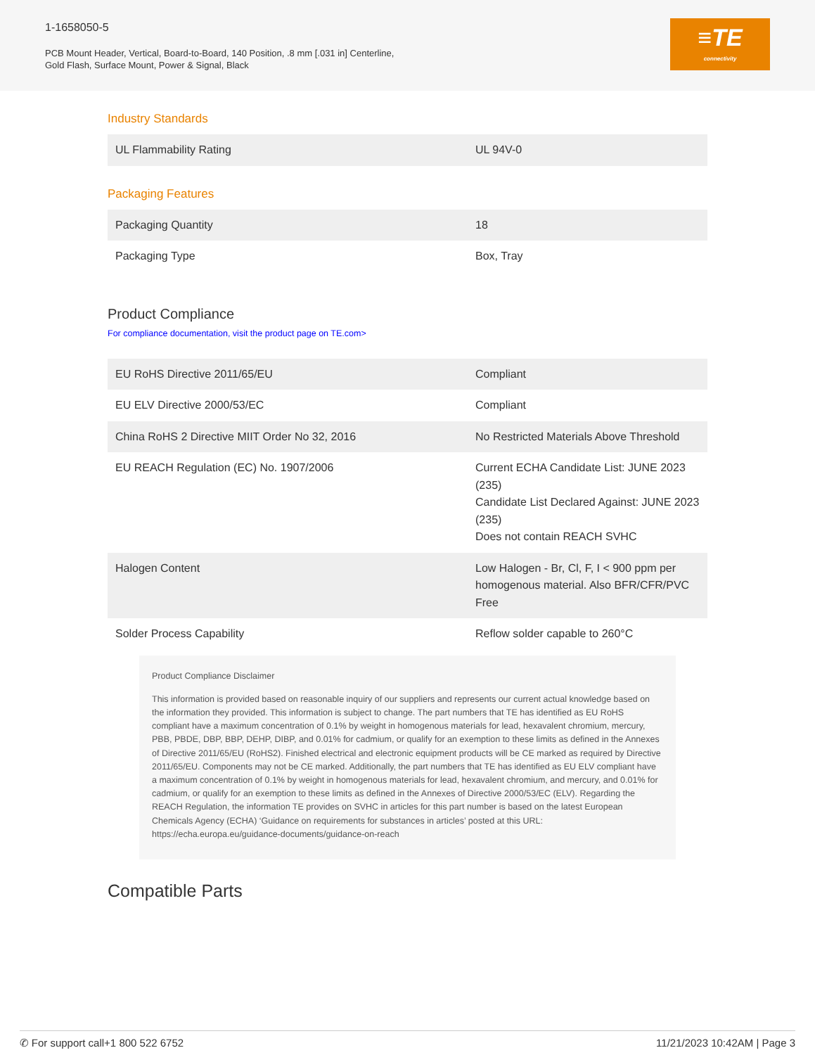1-1658050-5
PCB Mount Header, Vertical, Board-to-Board, 140 Position, .8 mm [.031 in] Centerline,
Gold Flash, Surface Mount, Power & Signal, Black
≡TE
connectivity
Industry Standards
| UL Flammability Rating | UL 94V-0 |
Packaging Features
| Packaging Quantity | 18 |
| Packaging Type | Box, Tray |
Product Compliance
For compliance documentation, visit the product page on TE.com>
| EU RoHS Directive 2011/65/EU | Compliant |
| EU ELV Directive 2000/53/EC | Compliant |
| China RoHS 2 Directive MIIT Order No 32, 2016 | No Restricted Materials Above Threshold |
| EU REACH Regulation (EC) No. 1907/2006 | Current ECHA Candidate List: JUNE 2023 (235) Candidate List Declared Against: JUNE 2023 (235) Does not contain REACH SVHC |
| Halogen Content | Low Halogen - Br, Cl, F, I < 900 ppm per homogenous material. Also BFR/CFR/PVC Free |
| Solder Process Capability | Reflow solder capable to 260°C |
Product Compliance Disclaimer
This information is provided based on reasonable inquiry of our suppliers and represents our current actual knowledge based on the information they provided. This information is subject to change. The part numbers that TE has identified as EU RoHS compliant have a maximum concentration of 0.1% by weight in homogenous materials for lead, hexavalent chromium, mercury, PBB, PBDE, DBP, BBP, DEHP, DIBP, and 0.01% for cadmium, or qualify for an exemption to these limits as defined in the Annexes of Directive 2011/65/EU (RoHS2). Finished electrical and electronic equipment products will be CE marked as required by Directive 2011/65/EU. Components may not be CE marked. Additionally, the part numbers that TE has identified as EU ELV compliant have a maximum concentration of 0.1% by weight in homogenous materials for lead, hexavalent chromium, and mercury, and 0.01% for cadmium, or qualify for an exemption to these limits as defined in the Annexes of Directive 2000/53/EC (ELV). Regarding the REACH Regulation, the information TE provides on SVHC in articles for this part number is based on the latest European Chemicals Agency (ECHA) ‘Guidance on requirements for substances in articles’ posted at this URL: https://echa.europa.eu/guidance-documents/guidance-on-reach
Compatible Parts
✆ For support call+1 800 522 6752 11/21/2023 10:42AM | Page 3